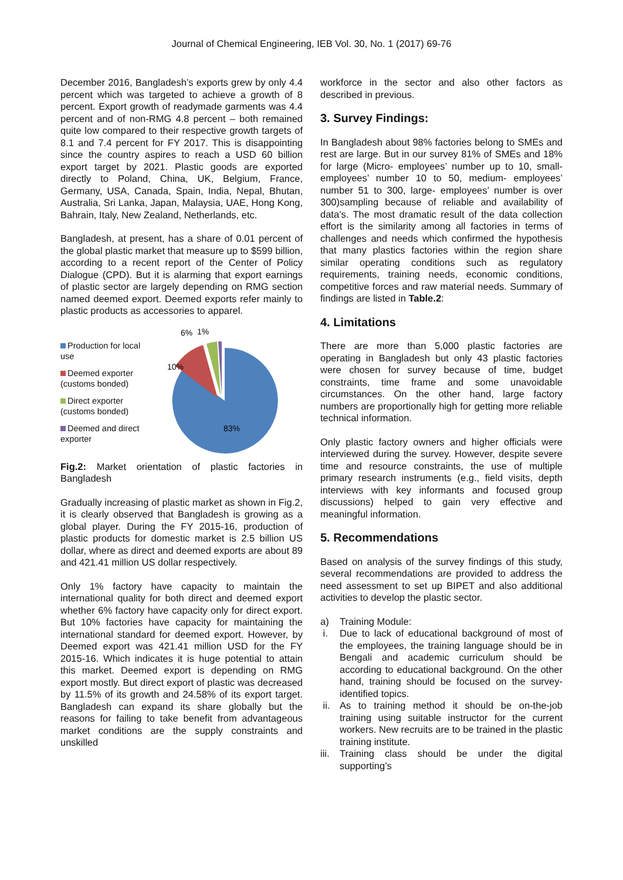Journal of Chemical Engineering, IEB Vol. 30, No. 1 (2017) 69-76
December 2016, Bangladesh’s exports grew by only 4.4 percent which was targeted to achieve a growth of 8 percent. Export growth of readymade garments was 4.4 percent and of non-RMG 4.8 percent – both remained quite low compared to their respective growth targets of 8.1 and 7.4 percent for FY 2017. This is disappointing since the country aspires to reach a USD 60 billion export target by 2021. Plastic goods are exported directly to Poland, China, UK, Belgium, France, Germany, USA, Canada, Spain, India, Nepal, Bhutan, Australia, Sri Lanka, Japan, Malaysia, UAE, Hong Kong, Bahrain, Italy, New Zealand, Netherlands, etc.
Bangladesh, at present, has a share of 0.01 percent of the global plastic market that measure up to $599 billion, according to a recent report of the Center of Policy Dialogue (CPD). But it is alarming that export earnings of plastic sector are largely depending on RMG section named deemed export. Deemed exports refer mainly to plastic products as accessories to apparel.
Production for local use
Deemed exporter (customs bonded)
Direct exporter (customs bonded)
Deemed and direct exporter
6%
1%
10%
83%
Fig.2: Market orientation of plastic factories in Bangladesh
Gradually increasing of plastic market as shown in Fig.2, it is clearly observed that Bangladesh is growing as a global player. During the FY 2015-16, production of plastic products for domestic market is 2.5 billion US dollar, where as direct and deemed exports are about 89 and 421.41 million US dollar respectively.
Only 1% factory have capacity to maintain the international quality for both direct and deemed export whether 6% factory have capacity only for direct export. But 10% factories have capacity for maintaining the international standard for deemed export. However, by Deemed export was 421.41 million USD for the FY 2015-16. Which indicates it is huge potential to attain this market. Deemed export is depending on RMG export mostly. But direct export of plastic was decreased by 11.5% of its growth and 24.58% of its export target. Bangladesh can expand its share globally but the reasons for failing to take benefit from advantageous market conditions are the supply constraints and unskilled
workforce in the sector and also other factors as described in previous.
3. Survey Findings:
In Bangladesh about 98% factories belong to SMEs and rest are large. But in our survey 81% of SMEs and 18% for large (Micro- employees’ number up to 10, small- employees’ number 10 to 50, medium- employees’ number 51 to 300, large- employees’ number is over 300)sampling because of reliable and availability of data’s. The most dramatic result of the data collection effort is the similarity among all factories in terms of challenges and needs which confirmed the hypothesis that many plastics factories within the region share similar operating conditions such as regulatory requirements, training needs, economic conditions, competitive forces and raw material needs. Summary of findings are listed in Table.2:
4. Limitations
There are more than 5,000 plastic factories are operating in Bangladesh but only 43 plastic factories were chosen for survey because of time, budget constraints, time frame and some unavoidable circumstances. On the other hand, large factory numbers are proportionally high for getting more reliable technical information.
Only plastic factory owners and higher officials were interviewed during the survey. However, despite severe time and resource constraints, the use of multiple primary research instruments (e.g., field visits, depth interviews with key informants and focused group discussions) helped to gain very effective and meaningful information.
5. Recommendations
Based on analysis of the survey findings of this study, several recommendations are provided to address the need assessment to set up BIPET and also additional activities to develop the plastic sector.
a) Training Module:
i. Due to lack of educational background of most of the employees, the training language should be in Bengali and academic curriculum should be according to educational background. On the other hand, training should be focused on the survey-identified topics.
ii. As to training method it should be on-the-job training using suitable instructor for the current workers. New recruits are to be trained in the plastic training institute.
iii. Training class should be under the digital supporting’s